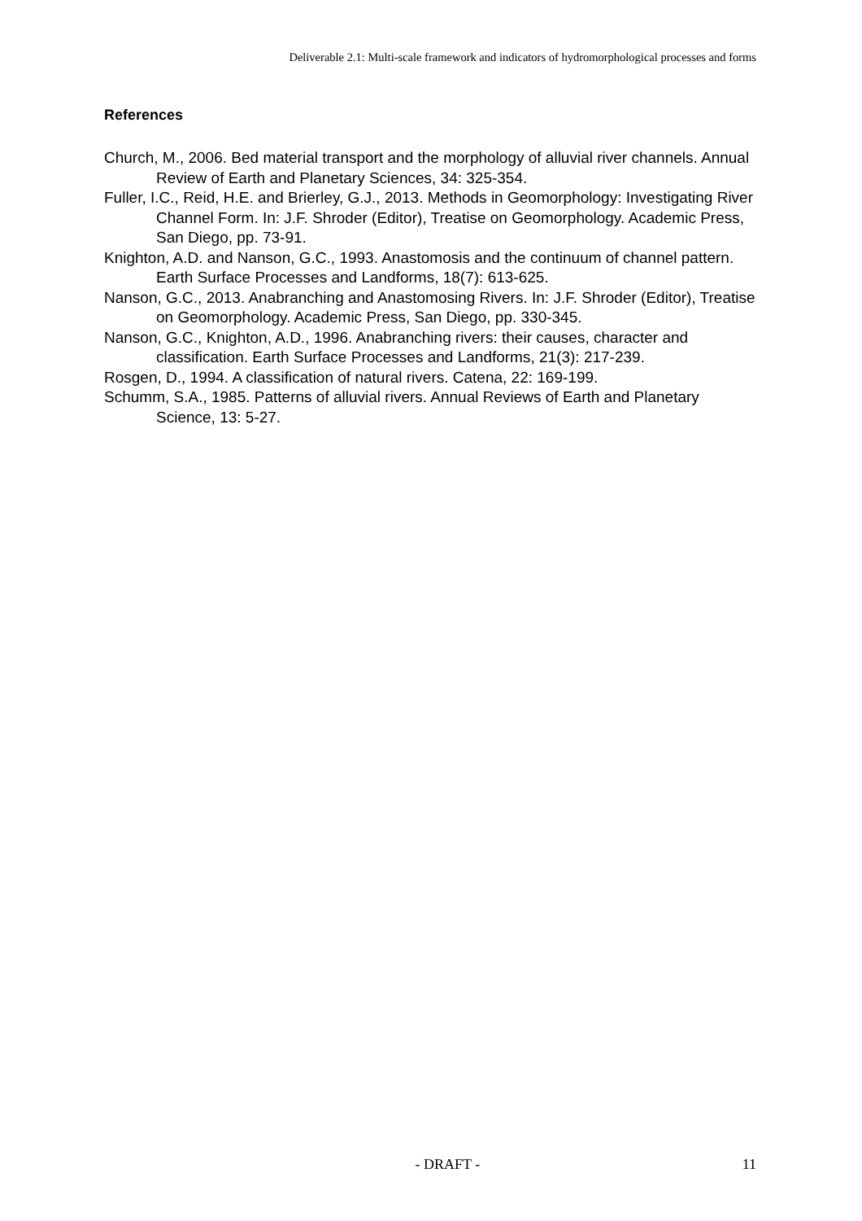Deliverable 2.1: Multi-scale framework and indicators of hydromorphological processes and forms
References
Church, M., 2006. Bed material transport and the morphology of alluvial river channels. Annual Review of Earth and Planetary Sciences, 34: 325-354.
Fuller, I.C., Reid, H.E. and Brierley, G.J., 2013. Methods in Geomorphology: Investigating River Channel Form. In: J.F. Shroder (Editor), Treatise on Geomorphology. Academic Press, San Diego, pp. 73-91.
Knighton, A.D. and Nanson, G.C., 1993. Anastomosis and the continuum of channel pattern. Earth Surface Processes and Landforms, 18(7): 613-625.
Nanson, G.C., 2013. Anabranching and Anastomosing Rivers. In: J.F. Shroder (Editor), Treatise on Geomorphology. Academic Press, San Diego, pp. 330-345.
Nanson, G.C., Knighton, A.D., 1996. Anabranching rivers: their causes, character and classification. Earth Surface Processes and Landforms, 21(3): 217-239.
Rosgen, D., 1994. A classification of natural rivers. Catena, 22: 169-199.
Schumm, S.A., 1985. Patterns of alluvial rivers. Annual Reviews of Earth and Planetary Science, 13: 5-27.
- DRAFT - 11